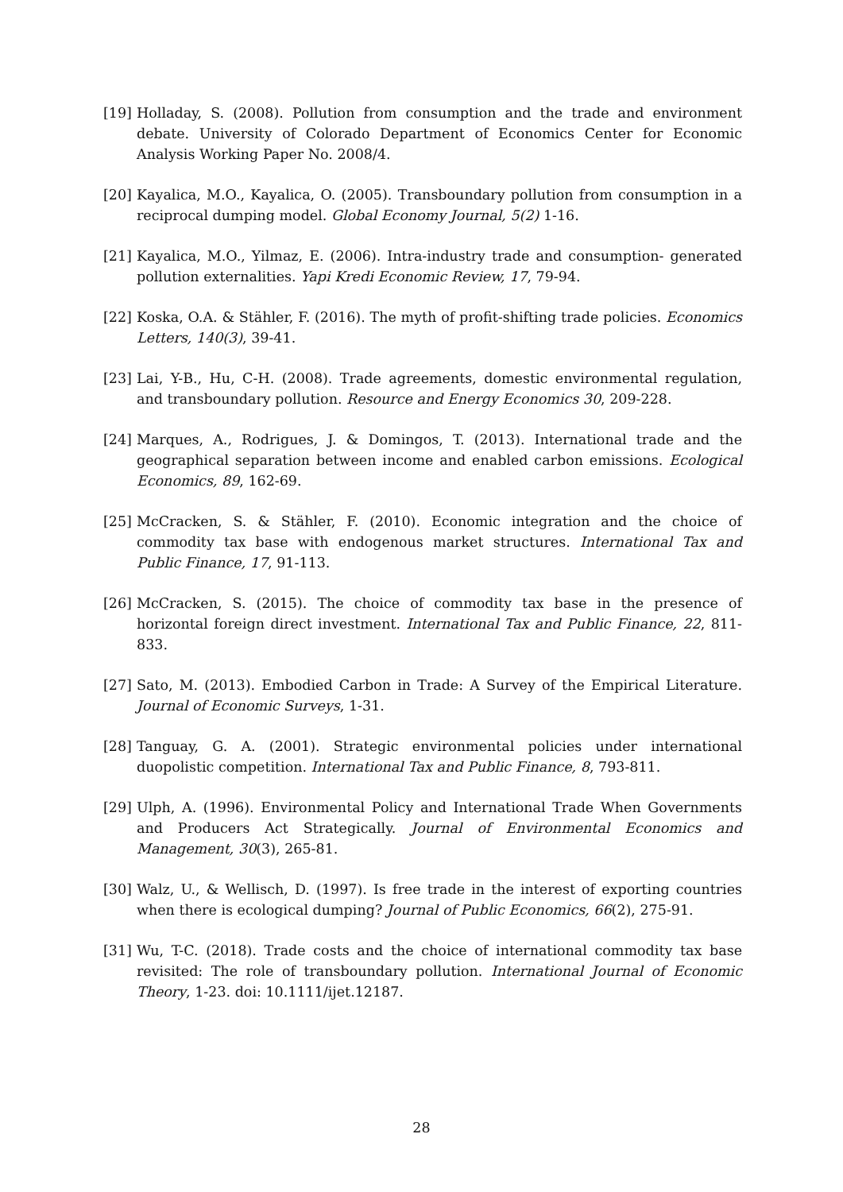[19] Holladay, S. (2008). Pollution from consumption and the trade and environment debate. University of Colorado Department of Economics Center for Economic Analysis Working Paper No. 2008/4.
[20] Kayalica, M.O., Kayalica, O. (2005). Transboundary pollution from consumption in a reciprocal dumping model. Global Economy Journal, 5(2) 1-16.
[21] Kayalica, M.O., Yilmaz, E. (2006). Intra-industry trade and consumption- generated pollution externalities. Yapi Kredi Economic Review, 17, 79-94.
[22] Koska, O.A. & Stähler, F. (2016). The myth of profit-shifting trade policies. Economics Letters, 140(3), 39-41.
[23] Lai, Y-B., Hu, C-H. (2008). Trade agreements, domestic environmental regulation, and transboundary pollution. Resource and Energy Economics 30, 209-228.
[24] Marques, A., Rodrigues, J. & Domingos, T. (2013). International trade and the geographical separation between income and enabled carbon emissions. Ecological Economics, 89, 162-69.
[25] McCracken, S. & Stähler, F. (2010). Economic integration and the choice of commodity tax base with endogenous market structures. International Tax and Public Finance, 17, 91-113.
[26] McCracken, S. (2015). The choice of commodity tax base in the presence of horizontal foreign direct investment. International Tax and Public Finance, 22, 811-833.
[27] Sato, M. (2013). Embodied Carbon in Trade: A Survey of the Empirical Literature. Journal of Economic Surveys, 1-31.
[28] Tanguay, G. A. (2001). Strategic environmental policies under international duopolistic competition. International Tax and Public Finance, 8, 793-811.
[29] Ulph, A. (1996). Environmental Policy and International Trade When Governments and Producers Act Strategically. Journal of Environmental Economics and Management, 30(3), 265-81.
[30] Walz, U., & Wellisch, D. (1997). Is free trade in the interest of exporting countries when there is ecological dumping? Journal of Public Economics, 66(2), 275-91.
[31] Wu, T-C. (2018). Trade costs and the choice of international commodity tax base revisited: The role of transboundary pollution. International Journal of Economic Theory, 1-23. doi: 10.1111/ijet.12187.
28